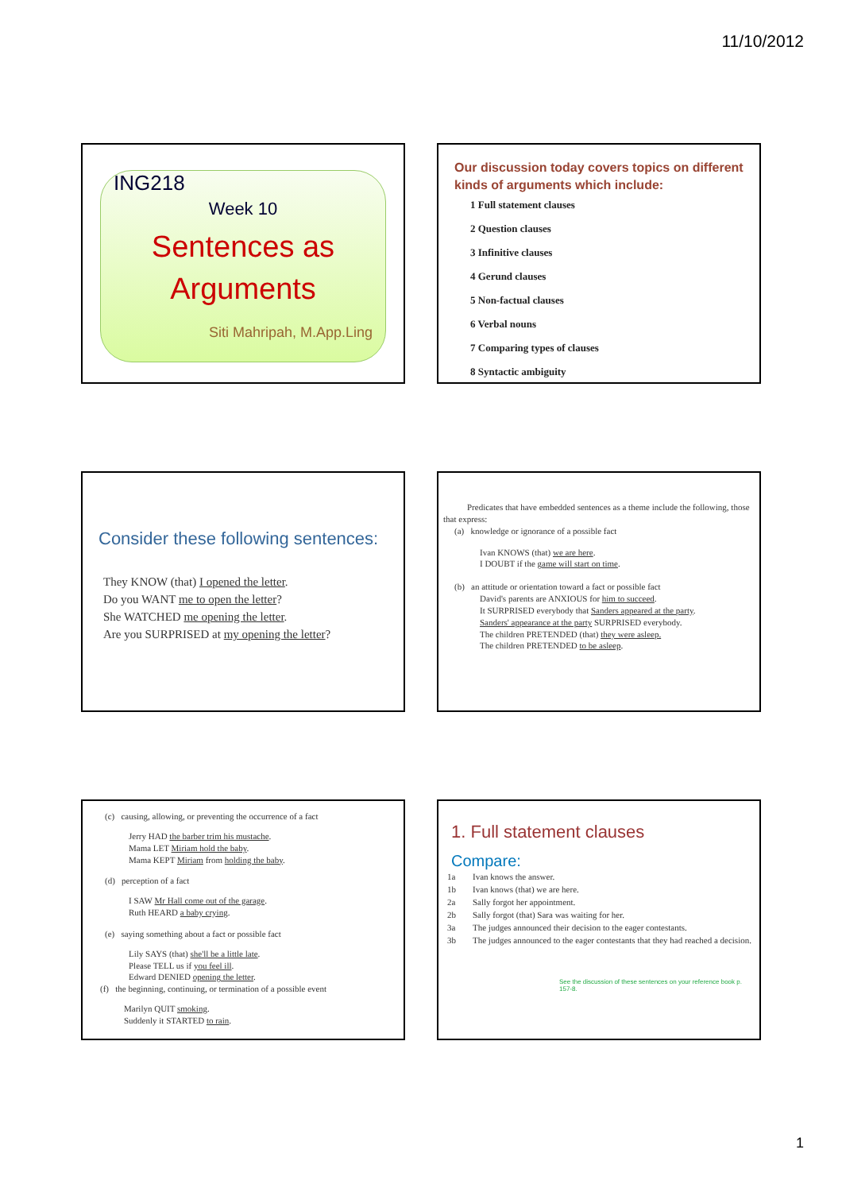11/10/2012
ING218
Week 10
Sentences as
Arguments
Siti Mahripah, M.App.Ling
Our discussion today covers topics on different kinds of arguments which include:
1 Full statement clauses
2 Question clauses
3 Infinitive clauses
4 Gerund clauses
5 Non-factual clauses
6 Verbal nouns
7 Comparing types of clauses
8 Syntactic ambiguity
Consider these following sentences:
They KNOW (that) I opened the letter.
Do you WANT me to open the letter?
She WATCHED me opening the letter.
Are you SURPRISED at my opening the letter?
Predicates that have embedded sentences as a theme include the following, those that express:
(a) knowledge or ignorance of a possible fact
Ivan KNOWS (that) we are here.
I DOUBT if the game will start on time.
(b) an attitude or orientation toward a fact or possible fact
David's parents are ANXIOUS for him to succeed.
It SURPRISED everybody that Sanders appeared at the party.
Sanders' appearance at the party SURPRISED everybody.
The children PRETENDED (that) they were asleep.
The children PRETENDED to be asleep.
(c) causing, allowing, or preventing the occurrence of a fact
Jerry HAD the barber trim his mustache.
Mama LET Miriam hold the baby.
Mama KEPT Miriam from holding the baby.
(d) perception of a fact
I SAW Mr Hall come out of the garage.
Ruth HEARD a baby crying.
(e) saying something about a fact or possible fact
Lily SAYS (that) she'll be a little late.
Please TELL us if you feel ill.
Edward DENIED opening the letter.
(f) the beginning, continuing, or termination of a possible event
Marilyn QUIT smoking.
Suddenly it STARTED to rain.
1. Full statement clauses
Compare:
| 1a | Ivan knows the answer. |
| 1b | Ivan knows (that) we are here. |
| 2a | Sally forgot her appointment. |
| 2b | Sally forgot (that) Sara was waiting for her. |
| 3a | The judges announced their decision to the eager contestants. |
| 3b | The judges announced to the eager contestants that they had reached a decision. |
See the discussion of these sentences on your reference book p. 157-8.
1